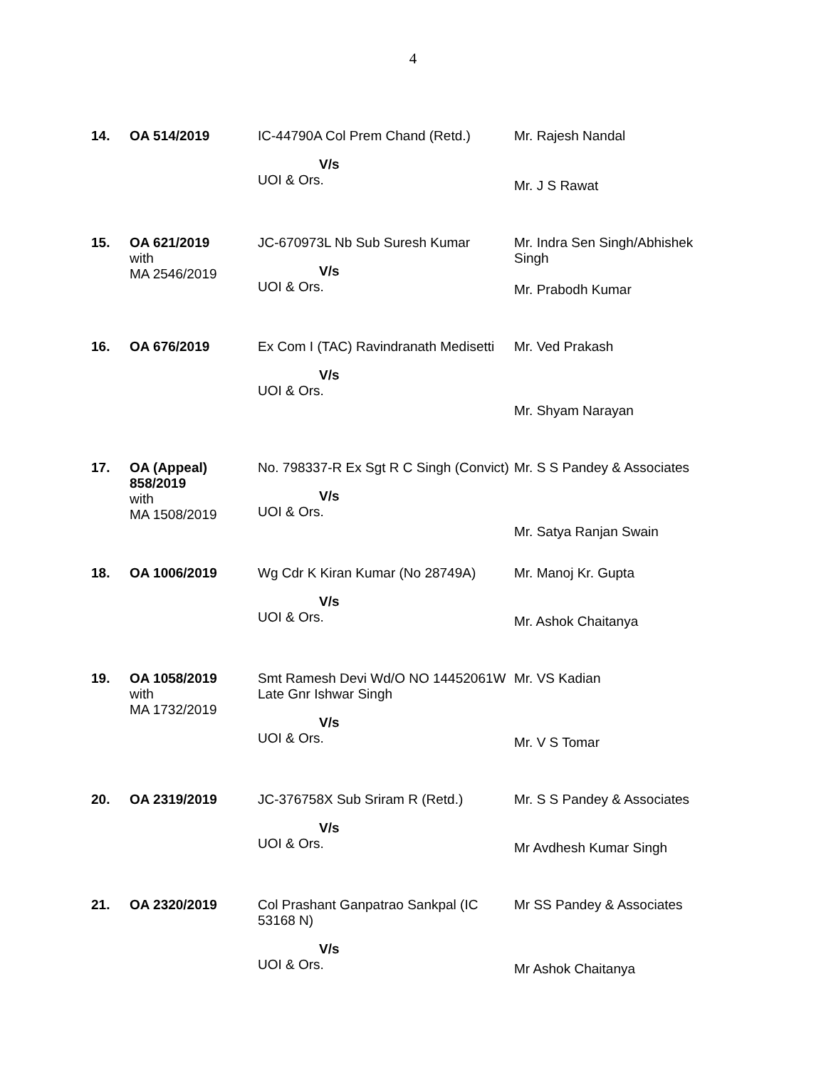4
| 14. | OA 514/2019 | IC-44790A Col Prem Chand (Retd.) V/s UOI & Ors. | Mr. Rajesh Nandal Mr. J S Rawat |
| 15. | OA 621/2019 with MA 2546/2019 | JC-670973L Nb Sub Suresh Kumar V/s UOI & Ors. | Mr. Indra Sen Singh/Abhishek Singh Mr. Prabodh Kumar |
| 16. | OA 676/2019 | Ex Com I (TAC) Ravindranath Medisetti V/s UOI & Ors. | Mr. Ved Prakash Mr. Shyam Narayan |
| 17. | OA (Appeal) 858/2019 with MA 1508/2019 | No. 798337-R Ex Sgt R C Singh (Convict) V/s UOI & Ors. | Mr. S S Pandey & Associates Mr. Satya Ranjan Swain |
| 18. | OA 1006/2019 | Wg Cdr K Kiran Kumar (No 28749A) V/s UOI & Ors. | Mr. Manoj Kr. Gupta Mr. Ashok Chaitanya |
| 19. | OA 1058/2019 with MA 1732/2019 | Smt Ramesh Devi Wd/O NO 14452061W Late Gnr Ishwar Singh V/s UOI & Ors. | Mr. VS Kadian Mr. V S Tomar |
| 20. | OA 2319/2019 | JC-376758X Sub Sriram R (Retd.) V/s UOI & Ors. | Mr. S S Pandey & Associates Mr Avdhesh Kumar Singh |
| 21. | OA 2320/2019 | Col Prashant Ganpatrao Sankpal (IC 53168 N) V/s UOI & Ors. | Mr SS Pandey & Associates Mr Ashok Chaitanya |